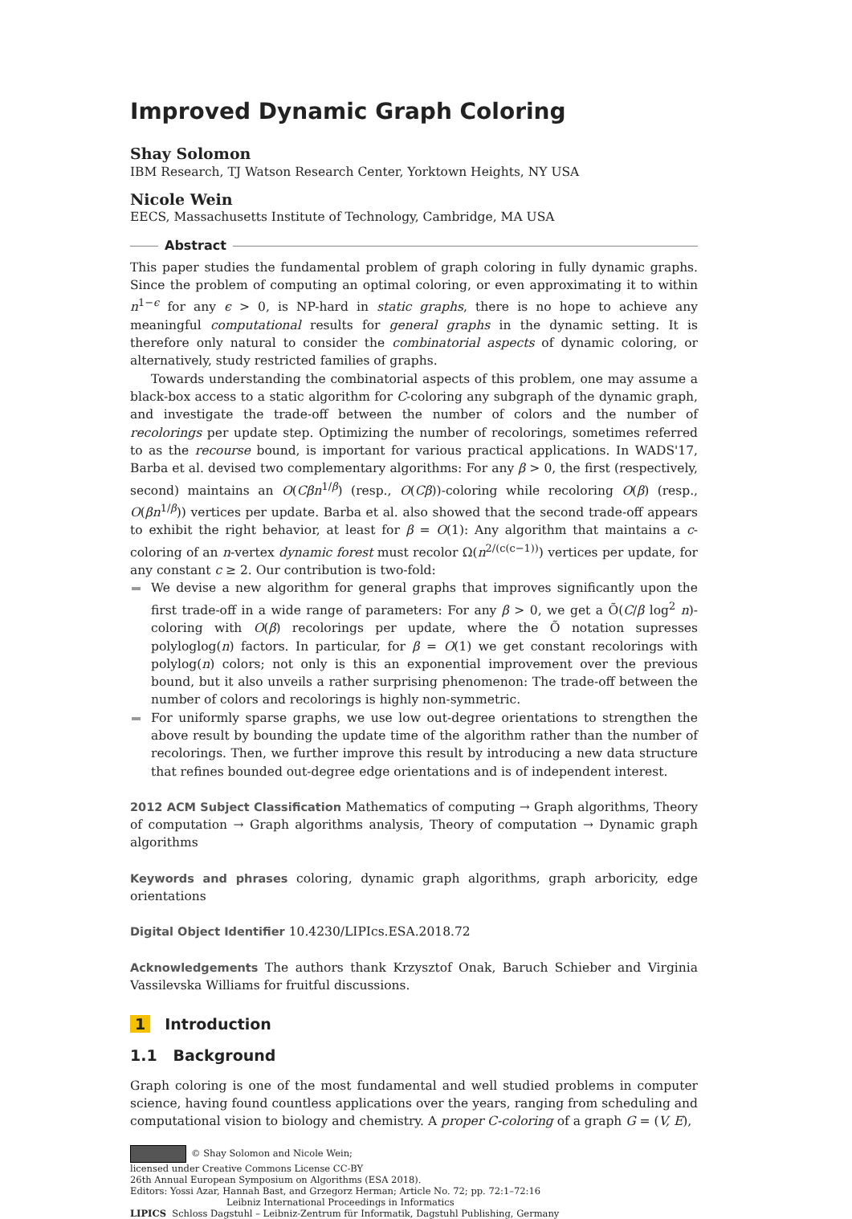Improved Dynamic Graph Coloring
Shay Solomon
IBM Research, TJ Watson Research Center, Yorktown Heights, NY USA
Nicole Wein
EECS, Massachusetts Institute of Technology, Cambridge, MA USA
Abstract
This paper studies the fundamental problem of graph coloring in fully dynamic graphs. Since the problem of computing an optimal coloring, or even approximating it to within n<sup>1−ϵ</sup> for any ϵ > 0, is NP-hard in static graphs, there is no hope to achieve any meaningful computational results for general graphs in the dynamic setting. It is therefore only natural to consider the combinatorial aspects of dynamic coloring, or alternatively, study restricted families of graphs.
Towards understanding the combinatorial aspects of this problem, one may assume a black-box access to a static algorithm for C-coloring any subgraph of the dynamic graph, and investigate the trade-off between the number of colors and the number of recolorings per update step. Optimizing the number of recolorings, sometimes referred to as the recourse bound, is important for various practical applications. In WADS'17, Barba et al. devised two complementary algorithms: For any β > 0, the first (respectively, second) maintains an O(Cβn<sup>1/β</sup>) (resp., O(Cβ))-coloring while recoloring O(β) (resp., O(βn<sup>1/β</sup>)) vertices per update. Barba et al. also showed that the second trade-off appears to exhibit the right behavior, at least for β = O(1): Any algorithm that maintains a c-coloring of an n-vertex dynamic forest must recolor Ω(n<sup>2/(c(c−1))</sup>) vertices per update, for any constant c ≥ 2. Our contribution is two-fold:
We devise a new algorithm for general graphs that improves significantly upon the first trade-off in a wide range of parameters: For any β > 0, we get a Õ(C/β log<sup>2</sup> n)-coloring with O(β) recolorings per update, where the Õ notation supresses polyloglog(n) factors. In particular, for β = O(1) we get constant recolorings with polylog(n) colors; not only is this an exponential improvement over the previous bound, but it also unveils a rather surprising phenomenon: The trade-off between the number of colors and recolorings is highly non-symmetric.
For uniformly sparse graphs, we use low out-degree orientations to strengthen the above result by bounding the update time of the algorithm rather than the number of recolorings. Then, we further improve this result by introducing a new data structure that refines bounded out-degree edge orientations and is of independent interest.
2012 ACM Subject Classification Mathematics of computing → Graph algorithms, Theory of computation → Graph algorithms analysis, Theory of computation → Dynamic graph algorithms
Keywords and phrases coloring, dynamic graph algorithms, graph arboricity, edge orientations
Digital Object Identifier 10.4230/LIPIcs.ESA.2018.72
Acknowledgements The authors thank Krzysztof Onak, Baruch Schieber and Virginia Vassilevska Williams for fruitful discussions.
1 Introduction
1.1 Background
Graph coloring is one of the most fundamental and well studied problems in computer science, having found countless applications over the years, ranging from scheduling and computational vision to biology and chemistry. A proper C-coloring of a graph G = (V, E),
© Shay Solomon and Nicole Wein;
licensed under Creative Commons License CC-BY
26th Annual European Symposium on Algorithms (ESA 2018).
Editors: Yossi Azar, Hannah Bast, and Grzegorz Herman; Article No. 72; pp. 72:1–72:16
Leibniz International Proceedings in Informatics
LIPICS Schloss Dagstuhl – Leibniz-Zentrum für Informatik, Dagstuhl Publishing, Germany